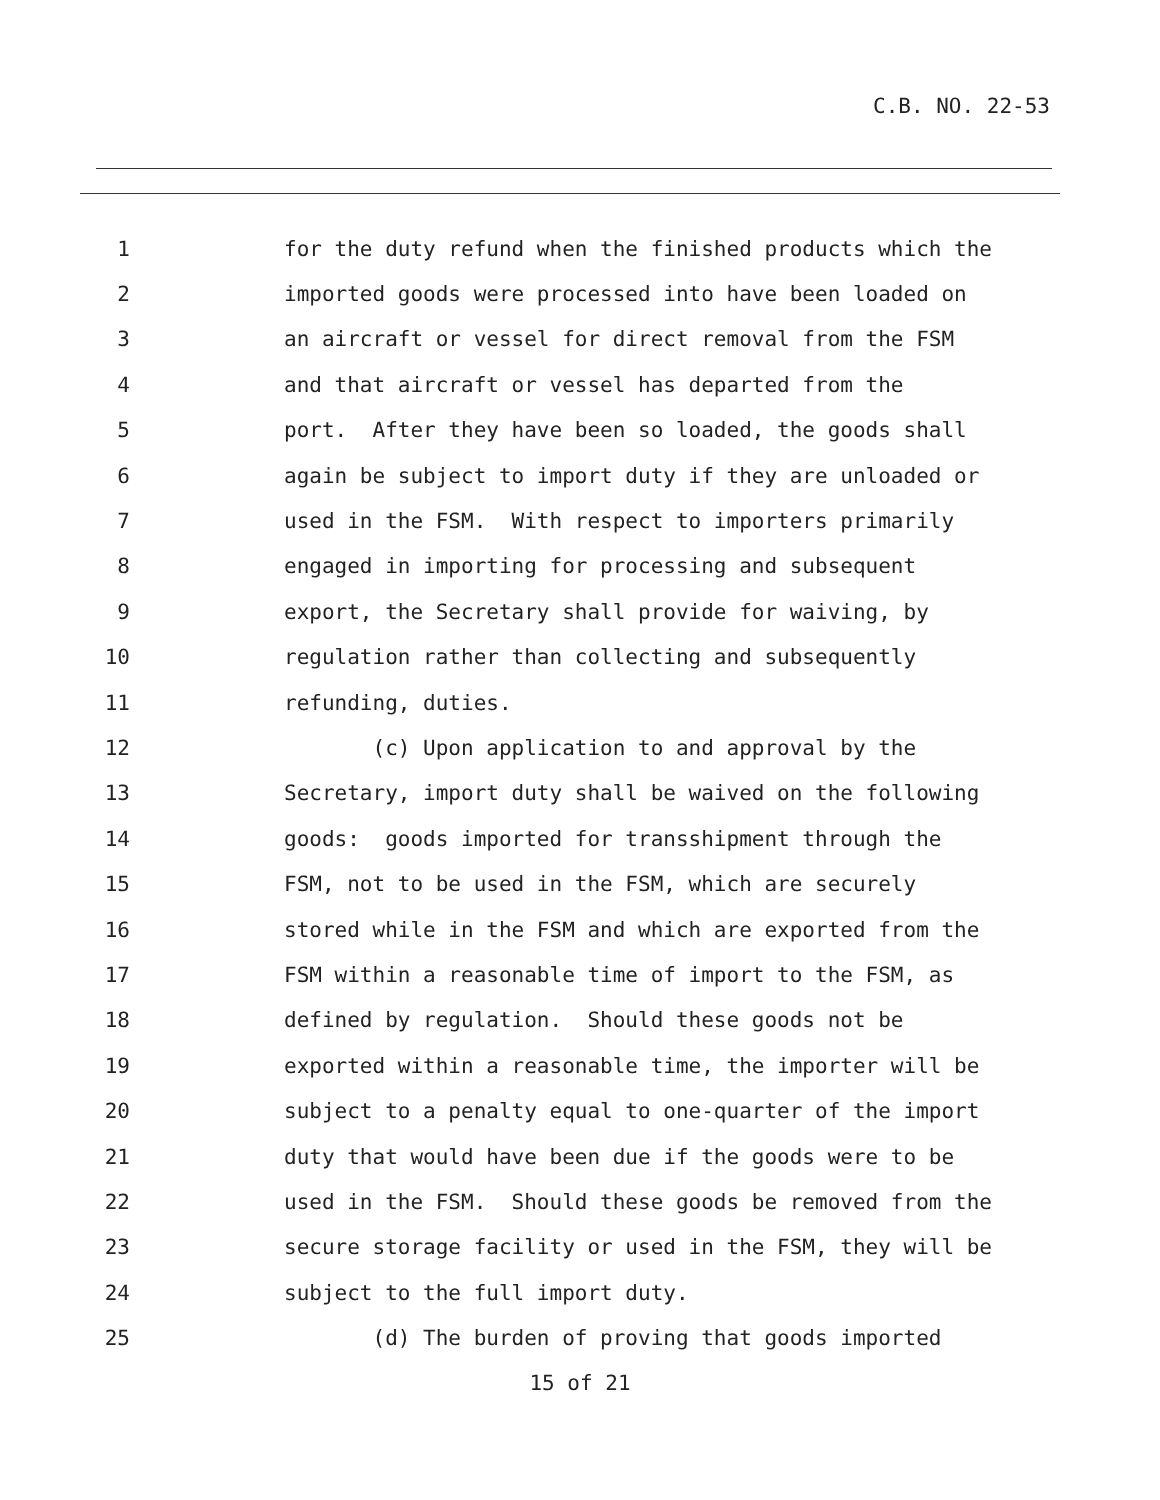C.B. NO. 22-53
1 for the duty refund when the finished products which the
2 imported goods were processed into have been loaded on
3 an aircraft or vessel for direct removal from the FSM
4 and that aircraft or vessel has departed from the
5 port. After they have been so loaded, the goods shall
6 again be subject to import duty if they are unloaded or
7 used in the FSM. With respect to importers primarily
8 engaged in importing for processing and subsequent
9 export, the Secretary shall provide for waiving, by
10 regulation rather than collecting and subsequently
11 refunding, duties.
12 (c) Upon application to and approval by the
13 Secretary, import duty shall be waived on the following
14 goods: goods imported for transshipment through the
15 FSM, not to be used in the FSM, which are securely
16 stored while in the FSM and which are exported from the
17 FSM within a reasonable time of import to the FSM, as
18 defined by regulation. Should these goods not be
19 exported within a reasonable time, the importer will be
20 subject to a penalty equal to one-quarter of the import
21 duty that would have been due if the goods were to be
22 used in the FSM. Should these goods be removed from the
23 secure storage facility or used in the FSM, they will be
24 subject to the full import duty.
25 (d) The burden of proving that goods imported
15 of 21